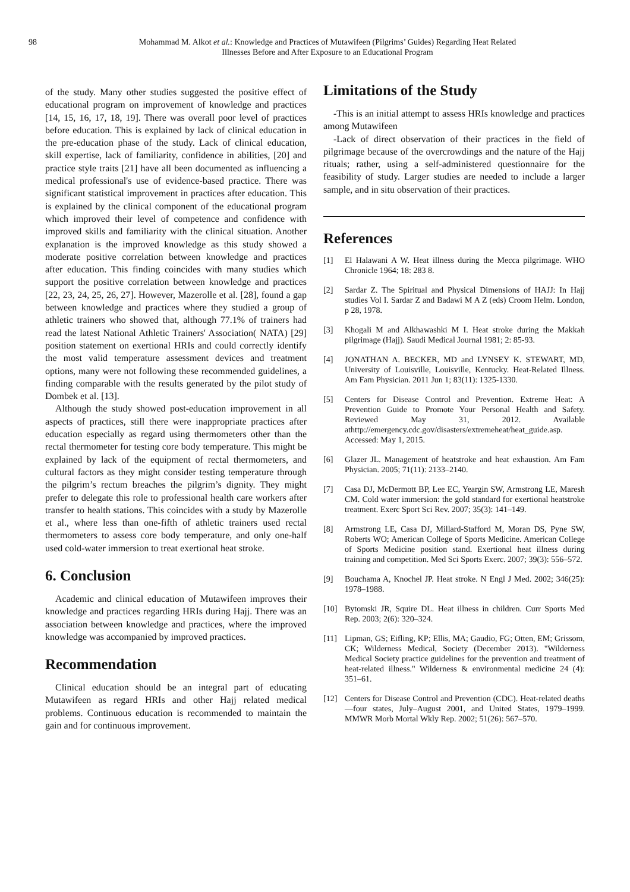98 Mohammad M. Alkot et al.: Knowledge and Practices of Mutawifeen (Pilgrims’ Guides) Regarding Heat Related
Illnesses Before and After Exposure to an Educational Program
of the study. Many other studies suggested the positive effect of educational program on improvement of knowledge and practices [14, 15, 16, 17, 18, 19]. There was overall poor level of practices before education. This is explained by lack of clinical education in the pre-education phase of the study. Lack of clinical education, skill expertise, lack of familiarity, confidence in abilities, [20] and practice style traits [21] have all been documented as influencing a medical professional's use of evidence-based practice. There was significant statistical improvement in practices after education. This is explained by the clinical component of the educational program which improved their level of competence and confidence with improved skills and familiarity with the clinical situation. Another explanation is the improved knowledge as this study showed a moderate positive correlation between knowledge and practices after education. This finding coincides with many studies which support the positive correlation between knowledge and practices [22, 23, 24, 25, 26, 27]. However, Mazerolle et al. [28], found a gap between knowledge and practices where they studied a group of athletic trainers who showed that, although 77.1% of trainers had read the latest National Athletic Trainers' Association( NATA) [29] position statement on exertional HRIs and could correctly identify the most valid temperature assessment devices and treatment options, many were not following these recommended guidelines, a finding comparable with the results generated by the pilot study of Dombek et al. [13].
Although the study showed post-education improvement in all aspects of practices, still there were inappropriate practices after education especially as regard using thermometers other than the rectal thermometer for testing core body temperature. This might be explained by lack of the equipment of rectal thermometers, and cultural factors as they might consider testing temperature through the pilgrim’s rectum breaches the pilgrim’s dignity. They might prefer to delegate this role to professional health care workers after transfer to health stations. This coincides with a study by Mazerolle et al., where less than one-fifth of athletic trainers used rectal thermometers to assess core body temperature, and only one-half used cold-water immersion to treat exertional heat stroke.
6. Conclusion
Academic and clinical education of Mutawifeen improves their knowledge and practices regarding HRIs during Hajj. There was an association between knowledge and practices, where the improved knowledge was accompanied by improved practices.
Recommendation
Clinical education should be an integral part of educating Mutawifeen as regard HRIs and other Hajj related medical problems. Continuous education is recommended to maintain the gain and for continuous improvement.
Limitations of the Study
-This is an initial attempt to assess HRIs knowledge and practices among Mutawifeen
-Lack of direct observation of their practices in the field of pilgrimage because of the overcrowdings and the nature of the Hajj rituals; rather, using a self-administered questionnaire for the feasibility of study. Larger studies are needed to include a larger sample, and in situ observation of their practices.
References
[1] El Halawani A W. Heat illness during the Mecca pilgrimage. WHO Chronicle 1964; 18: 283 8.
[2] Sardar Z. The Spiritual and Physical Dimensions of HAJJ: In Hajj studies Vol I. Sardar Z and Badawi M A Z (eds) Croom Helm. London, p 28, 1978.
[3] Khogali M and Alkhawashki M I. Heat stroke during the Makkah pilgrimage (Hajj). Saudi Medical Journal 1981; 2: 85-93.
[4] JONATHAN A. BECKER, MD and LYNSEY K. STEWART, MD, University of Louisville, Louisville, Kentucky. Heat-Related Illness. Am Fam Physician. 2011 Jun 1; 83(11): 1325-1330.
[5] Centers for Disease Control and Prevention. Extreme Heat: A Prevention Guide to Promote Your Personal Health and Safety. Reviewed May 31, 2012. Available athttp://emergency.cdc.gov/disasters/extremeheat/heat_guide.asp. Accessed: May 1, 2015.
[6] Glazer JL. Management of heatstroke and heat exhaustion. Am Fam Physician. 2005; 71(11): 2133–2140.
[7] Casa DJ, McDermott BP, Lee EC, Yeargin SW, Armstrong LE, Maresh CM. Cold water immersion: the gold standard for exertional heatstroke treatment. Exerc Sport Sci Rev. 2007; 35(3): 141–149.
[8] Armstrong LE, Casa DJ, Millard-Stafford M, Moran DS, Pyne SW, Roberts WO; American College of Sports Medicine. American College of Sports Medicine position stand. Exertional heat illness during training and competition. Med Sci Sports Exerc. 2007; 39(3): 556–572.
[9] Bouchama A, Knochel JP. Heat stroke. N Engl J Med. 2002; 346(25): 1978–1988.
[10] Bytomski JR, Squire DL. Heat illness in children. Curr Sports Med Rep. 2003; 2(6): 320–324.
[11] Lipman, GS; Eifling, KP; Ellis, MA; Gaudio, FG; Otten, EM; Grissom, CK; Wilderness Medical, Society (December 2013). "Wilderness Medical Society practice guidelines for the prevention and treatment of heat-related illness." Wilderness & environmental medicine 24 (4): 351–61.
[12] Centers for Disease Control and Prevention (CDC). Heat-related deaths—four states, July–August 2001, and United States, 1979–1999. MMWR Morb Mortal Wkly Rep. 2002; 51(26): 567–570.